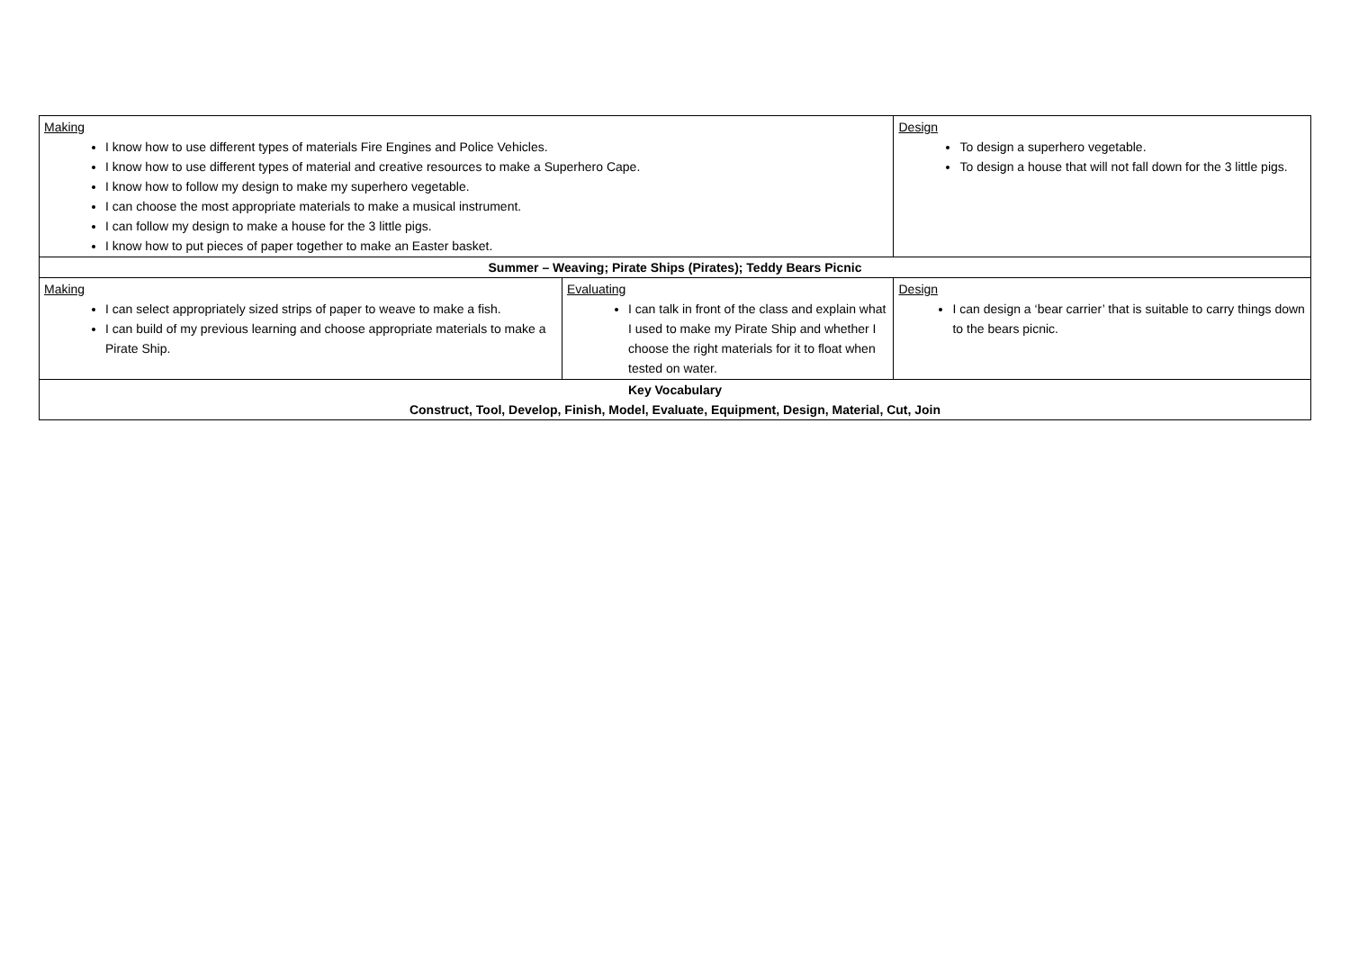| Making I know how to use different types of materials Fire Engines and Police Vehicles. I know how to use different types of material and creative resources to make a Superhero Cape. I know how to follow my design to make my superhero vegetable. I can choose the most appropriate materials to make a musical instrument. I can follow my design to make a house for the 3 little pigs. I know how to put pieces of paper together to make an Easter basket. | | Design To design a superhero vegetable. To design a house that will not fall down for the 3 little pigs. | |
| Summer – Weaving; Pirate Ships (Pirates); Teddy Bears Picnic | | | |
| Making I can select appropriately sized strips of paper to weave to make a fish. I can build of my previous learning and choose appropriate materials to make a Pirate Ship. | Evaluating I can talk in front of the class and explain what I used to make my Pirate Ship and whether I choose the right materials for it to float when tested on water. | | Design I can design a ‘bear carrier’ that is suitable to carry things down to the bears picnic. |
| Key Vocabulary Construct, Tool, Develop, Finish, Model, Evaluate, Equipment, Design, Material, Cut, Join | | | |